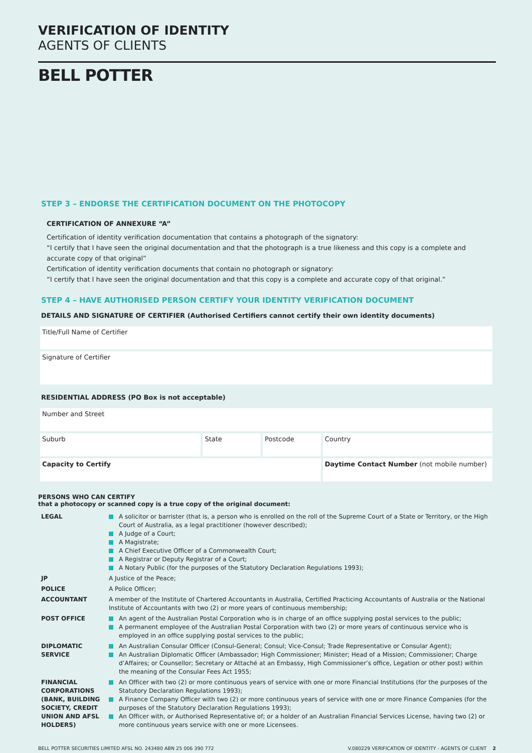VERIFICATION OF IDENTITY
AGENTS OF CLIENTS
BELL POTTER
STEP 3 – ENDORSE THE CERTIFICATION DOCUMENT ON THE PHOTOCOPY
CERTIFICATION OF ANNEXURE “A”
Certification of identity verification documentation that contains a photograph of the signatory:
“I certify that I have seen the original documentation and that the photograph is a true likeness and this copy is a complete and accurate copy of that original”
Certification of identity verification documents that contain no photograph or signatory:
“I certify that I have seen the original documentation and that this copy is a complete and accurate copy of that original.”
STEP 4 – HAVE AUTHORISED PERSON CERTIFY YOUR IDENTITY VERIFICATION DOCUMENT
DETAILS AND SIGNATURE OF CERTIFIER (Authorised Certifiers cannot certify their own identity documents)
| Title/Full Name of Certifier |
| Signature of Certifier |
RESIDENTIAL ADDRESS (PO Box is not acceptable)
| Number and Street | | | |
| Suburb | State | Postcode | Country |
| Capacity to Certify | | | Daytime Contact Number (not mobile number) |
PERSONS WHO CAN CERTIFY
that a photocopy or scanned copy is a true copy of the original document:
| LEGAL | A solicitor or barrister (that is, a person who is enrolled on the roll of the Supreme Court of a State or Territory, or the High Court of Australia, as a legal practitioner (however described); A Judge of a Court; A Magistrate; A Chief Executive Officer of a Commonwealth Court; A Registrar or Deputy Registrar of a Court; A Notary Public (for the purposes of the Statutory Declaration Regulations 1993); |
| JP | A Justice of the Peace; |
| POLICE | A Police Officer; |
| ACCOUNTANT | A member of the Institute of Chartered Accountants in Australia, Certified Practicing Accountants of Australia or the National Institute of Accountants with two (2) or more years of continuous membership; |
| POST OFFICE | An agent of the Australian Postal Corporation who is in charge of an office supplying postal services to the public; A permanent employee of the Australian Postal Corporation with two (2) or more years of continuous service who is employed in an office supplying postal services to the public; |
| DIPLOMATIC SERVICE | An Australian Consular Officer (Consul-General; Consul; Vice-Consul; Trade Representative or Consular Agent); An Australian Diplomatic Officer (Ambassador; High Commissioner; Minister; Head of a Mission; Commissioner; Charge d’Affaires; or Counsellor; Secretary or Attaché at an Embassy, High Commissioner’s office, Legation or other post) within the meaning of the Consular Fees Act 1955; |
| FINANCIAL CORPORATIONS (BANK, BUILDING SOCIETY, CREDIT UNION AND AFSL HOLDERS) | An Officer with two (2) or more continuous years of service with one or more Financial Institutions (for the purposes of the Statutory Declaration Regulations 1993); A Finance Company Officer with two (2) or more continuous years of service with one or more Finance Companies (for the purposes of the Statutory Declaration Regulations 1993); An Officer with, or Authorised Representative of; or a holder of an Australian Financial Services License, having two (2) or more continuous years service with one or more Licensees. |
BELL POTTER SECURITIES LIMITED AFSL NO. 243480 ABN 25 006 390 772 V.080229 VERIFICATION OF IDENTITY - AGENTS OF CLIENT 2